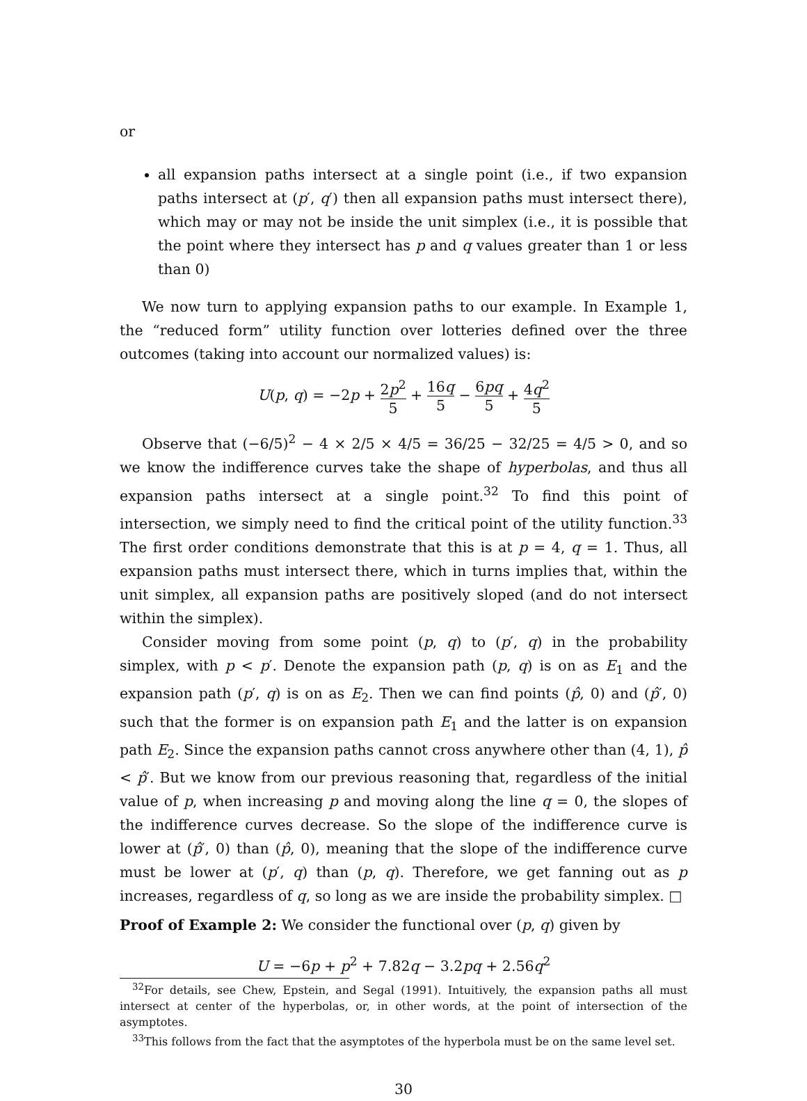or
all expansion paths intersect at a single point (i.e., if two expansion paths intersect at (p′, q′) then all expansion paths must intersect there), which may or may not be inside the unit simplex (i.e., it is possible that the point where they intersect has p and q values greater than 1 or less than 0)
We now turn to applying expansion paths to our example. In Example 1, the “reduced form” utility function over lotteries defined over the three outcomes (taking into account our normalized values) is:
U(p, q) = −2p + 2p<sup>2</sup> 5 + 16q 5 − 6pq 5 + 4q<sup>2</sup> 5
Observe that (−6/5)<sup>2</sup> − 4 × 2/5 × 4/5 = 36/25 − 32/25 = 4/5 > 0, and so we know the indifference curves take the shape of hyperbolas, and thus all expansion paths intersect at a single point.<sup>32</sup> To find this point of intersection, we simply need to find the critical point of the utility function.<sup>33</sup> The first order conditions demonstrate that this is at p = 4, q = 1. Thus, all expansion paths must intersect there, which in turns implies that, within the unit simplex, all expansion paths are positively sloped (and do not intersect within the simplex).
Consider moving from some point (p, q) to (p′, q) in the probability simplex, with p < p′. Denote the expansion path (p, q) is on as E<sub>1</sub> and the expansion path (p′, q) is on as E<sub>2</sub>. Then we can find points (p̂, 0) and (p̂′, 0) such that the former is on expansion path E<sub>1</sub> and the latter is on expansion path E<sub>2</sub>. Since the expansion paths cannot cross anywhere other than (4, 1), p̂ < p̂′. But we know from our previous reasoning that, regardless of the initial value of p, when increasing p and moving along the line q = 0, the slopes of the indifference curves decrease. So the slope of the indifference curve is lower at (p̂′, 0) than (p̂, 0), meaning that the slope of the indifference curve must be lower at (p′, q) than (p, q). Therefore, we get fanning out as p increases, regardless of q, so long as we are inside the probability simplex. □
Proof of Example 2: We consider the functional over (p, q) given by
U = −6p + p<sup>2</sup> + 7.82q − 3.2pq + 2.56q<sup>2</sup>
<sup>32</sup> For details, see Chew, Epstein, and Segal (1991). Intuitively, the expansion paths all must intersect at center of the hyperbolas, or, in other words, at the point of intersection of the asymptotes.
<sup>33</sup> This follows from the fact that the asymptotes of the hyperbola must be on the same level set.
30